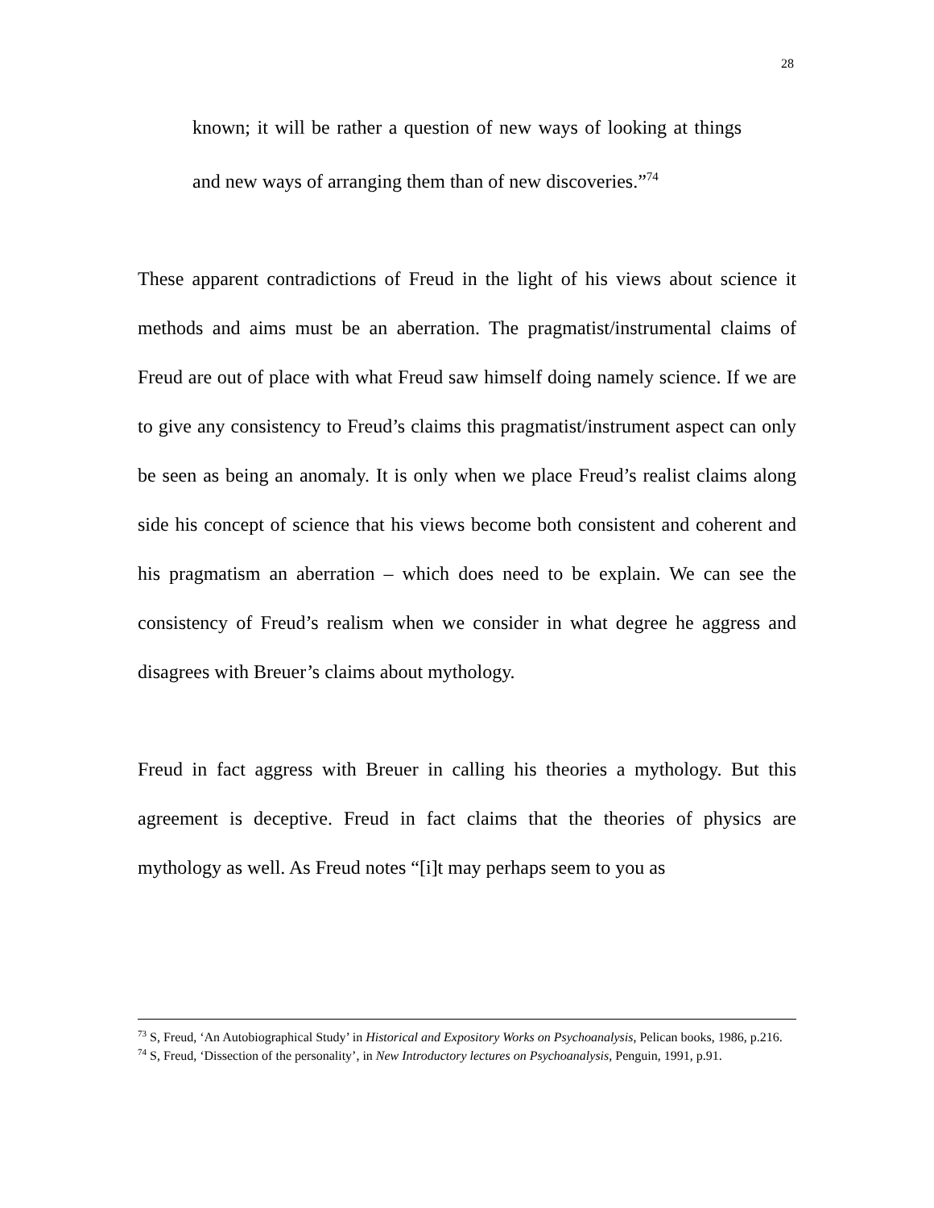28
known; it will be rather a question of new ways of looking at things and new ways of arranging them than of new discoveries.”<sup>74</sup>
These apparent contradictions of Freud in the light of his views about science it methods and aims must be an aberration. The pragmatist/instrumental claims of Freud are out of place with what Freud saw himself doing namely science. If we are to give any consistency to Freud’s claims this pragmatist/instrument aspect can only be seen as being an anomaly. It is only when we place Freud’s realist claims along side his concept of science that his views become both consistent and coherent and his pragmatism an aberration – which does need to be explain. We can see the consistency of Freud’s realism when we consider in what degree he aggress and disagrees with Breuer’s claims about mythology.
Freud in fact aggress with Breuer in calling his theories a mythology. But this agreement is deceptive. Freud in fact claims that the theories of physics are mythology as well. As Freud notes “[i]t may perhaps seem to you as
<sup>73</sup> S, Freud, ‘An Autobiographical Study’ in Historical and Expository Works on Psychoanalysis, Pelican books, 1986, p.216.
<sup>74</sup> S, Freud, ‘Dissection of the personality’, in New Introductory lectures on Psychoanalysis, Penguin, 1991, p.91.